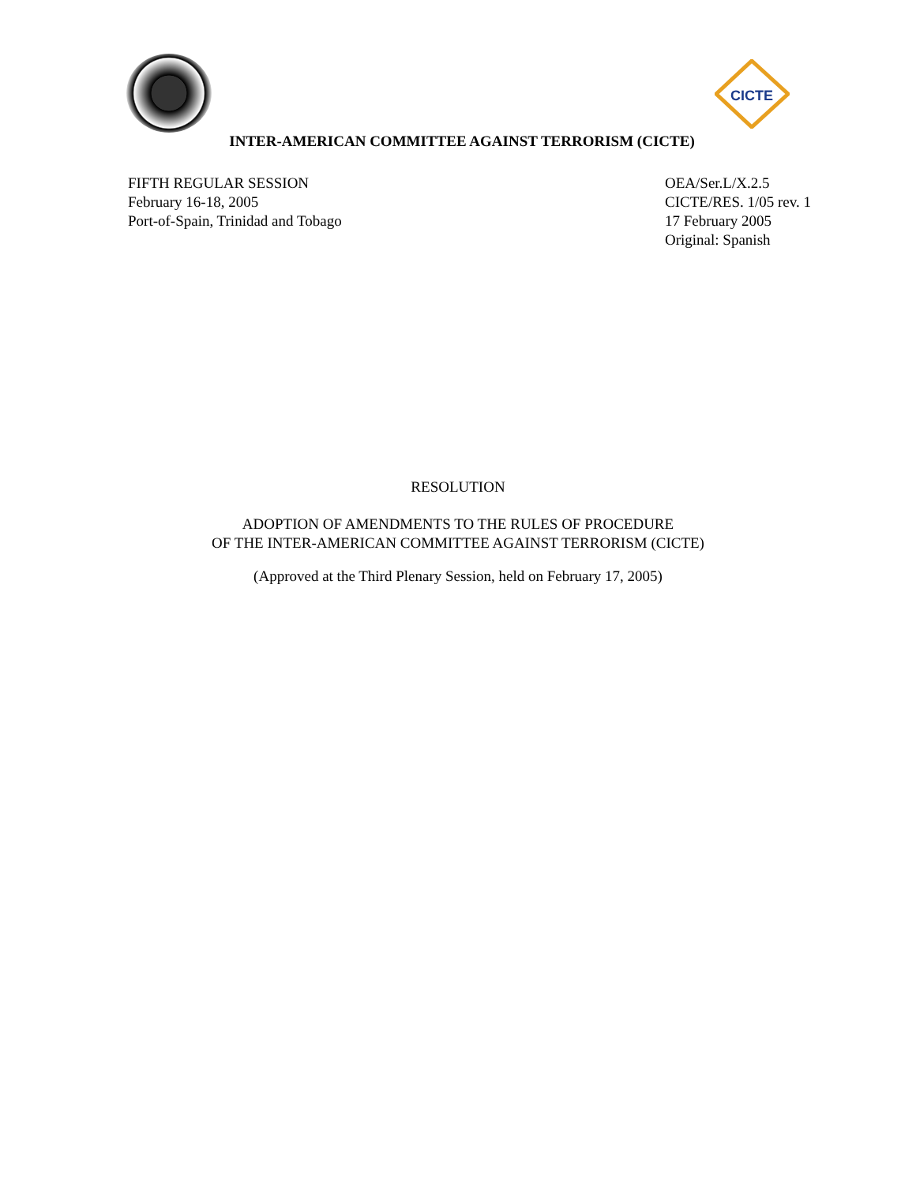CICTE
INTER-AMERICAN COMMITTEE AGAINST TERRORISM (CICTE)
FIFTH REGULAR SESSION
February 16-18, 2005
Port-of-Spain, Trinidad and Tobago
OEA/Ser.L/X.2.5
CICTE/RES. 1/05 rev. 1
17 February 2005
Original: Spanish
RESOLUTION
ADOPTION OF AMENDMENTS TO THE RULES OF PROCEDURE
OF THE INTER-AMERICAN COMMITTEE AGAINST TERRORISM (CICTE)
(Approved at the Third Plenary Session, held on February 17, 2005)